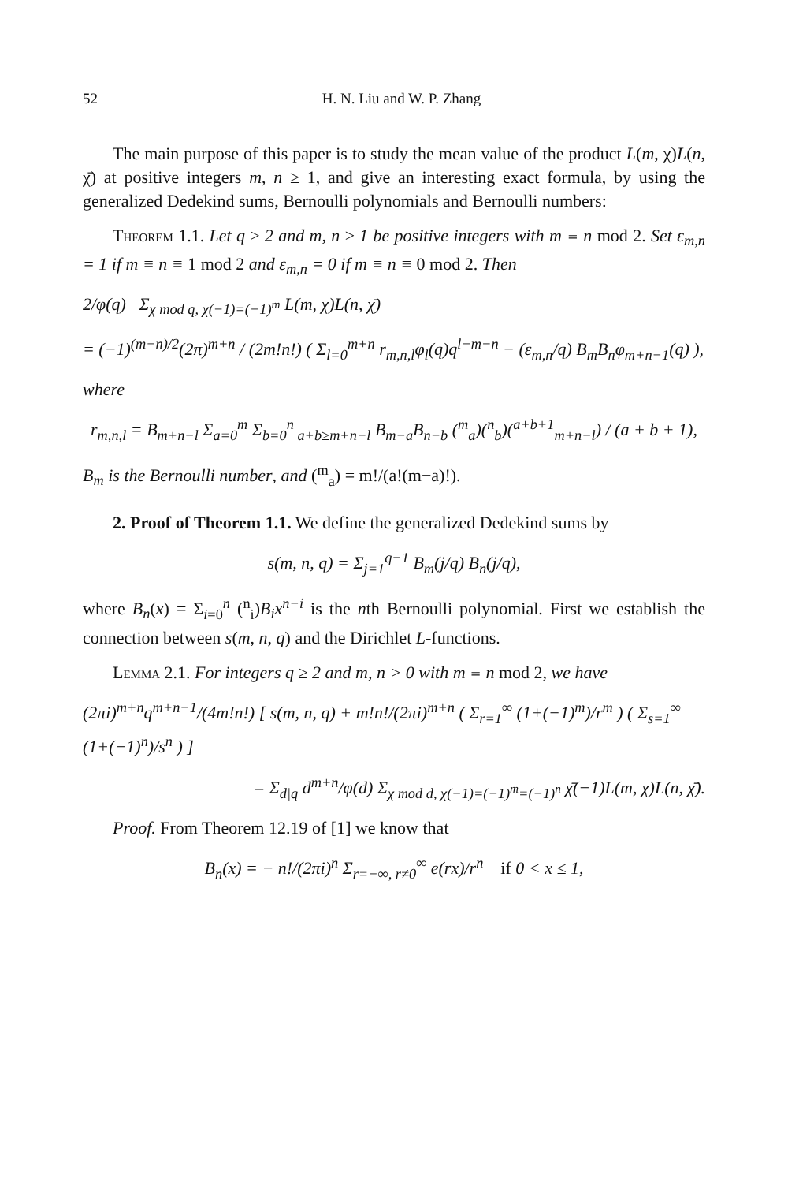52 H. N. Liu and W. P. Zhang
The main purpose of this paper is to study the mean value of the product L(m, χ)L(n, χ̄) at positive integers m, n ≥ 1, and give an interesting exact formula, by using the generalized Dedekind sums, Bernoulli polynomials and Bernoulli numbers:
Theorem 1.1. Let q ≥ 2 and m, n ≥ 1 be positive integers with m ≡ n mod 2. Set ε<sub>m,n</sub> = 1 if m ≡ n ≡ 1 mod 2 and ε<sub>m,n</sub> = 0 if m ≡ n ≡ 0 mod 2. Then
2/φ(q) Σ<sub>χ mod q, χ(−1)=(−1)<sup>m</sup></sub> L(m, χ)L(n, χ̄)
= (−1)<sup>(m−n)/2</sup>(2π)<sup>m+n</sup> / (2m!n!) ( Σ<sub>l=0</sub><sup>m+n</sup> r<sub>m,n,l</sub>φ<sub>l</sub>(q)q<sup>l−m−n</sup> − (ε<sub>m,n</sub>/q) B<sub>m</sub>B<sub>n</sub>φ<sub>m+n−1</sub>(q) ),
where
r<sub>m,n,l</sub> = B<sub>m+n−l</sub> Σ<sub>a=0</sub><sup>m</sup> Σ<sub>b=0</sub><sup>n</sup><sub>a+b≥m+n−l</sub> B<sub>m−a</sub>B<sub>n−b</sub> (<sup>m</sup><sub>a</sub>)(<sup>n</sup><sub>b</sub>)(<sup>a+b+1</sup><sub>m+n−l</sub>) / (a + b + 1),
B<sub>m</sub> is the Bernoulli number, and (<sup>m</sup><sub>a</sub>) = m!/(a!(m−a)!).
2. Proof of Theorem 1.1. We define the generalized Dedekind sums by
s(m, n, q) = Σ<sub>j=1</sub><sup>q−1</sup> B<sub>m</sub>(j/q) B<sub>n</sub>(j/q),
where B<sub>n</sub>(x) = Σ<sub>i=0</sub><sup>n</sup> (<sup>n</sup><sub>i</sub>)B<sub>i</sub>x<sup>n−i</sup> is the nth Bernoulli polynomial. First we establish the connection between s(m, n, q) and the Dirichlet L-functions.
Lemma 2.1. For integers q ≥ 2 and m, n > 0 with m ≡ n mod 2, we have
(2πi)<sup>m+n</sup>q<sup>m+n−1</sup>/(4m!n!) [ s(m, n, q) + m!n!/(2πi)<sup>m+n</sup> ( Σ<sub>r=1</sub><sup>∞</sup> (1+(−1)<sup>m</sup>)/r<sup>m</sup> ) ( Σ<sub>s=1</sub><sup>∞</sup> (1+(−1)<sup>n</sup>)/s<sup>n</sup> ) ]
= Σ<sub>d|q</sub> d<sup>m+n</sup>/φ(d) Σ<sub>χ mod d, χ(−1)=(−1)<sup>m</sup>=(−1)<sup>n</sup></sub> χ̄(−1)L(m, χ)L(n, χ̄).
Proof. From Theorem 12.19 of [1] we know that
B<sub>n</sub>(x) = − n!/(2πi)<sup>n</sup> Σ<sub>r=−∞, r≠0</sub><sup>∞</sup> e(rx)/r<sup>n</sup> if 0 < x ≤ 1,